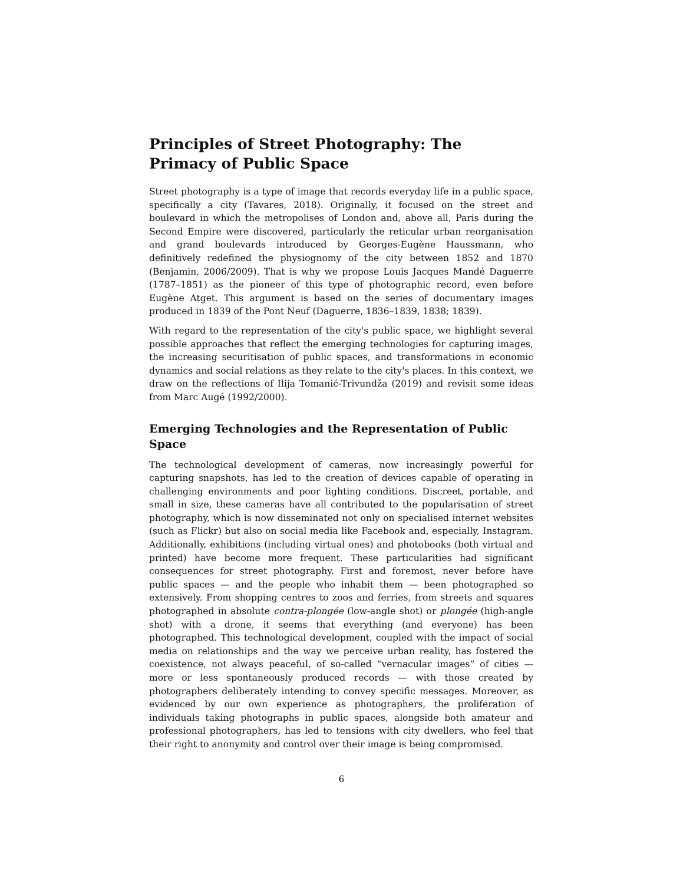Principles of Street Photography: The Primacy of Public Space
Street photography is a type of image that records everyday life in a public space, specifically a city (Tavares, 2018). Originally, it focused on the street and boulevard in which the metropolises of London and, above all, Paris during the Second Empire were discovered, particularly the reticular urban reorganisation and grand boulevards introduced by Georges-Eugène Haussmann, who definitively redefined the physiognomy of the city between 1852 and 1870 (Benjamin, 2006/2009). That is why we propose Louis Jacques Mandé Daguerre (1787–1851) as the pioneer of this type of photographic record, even before Eugène Atget. This argument is based on the series of documentary images produced in 1839 of the Pont Neuf (Daguerre, 1836–1839, 1838; 1839).
With regard to the representation of the city's public space, we highlight several possible approaches that reflect the emerging technologies for capturing images, the increasing securitisation of public spaces, and transformations in economic dynamics and social relations as they relate to the city's places. In this context, we draw on the reflections of Ilija Tomanić-Trivundža (2019) and revisit some ideas from Marc Augé (1992/2000).
Emerging Technologies and the Representation of Public Space
The technological development of cameras, now increasingly powerful for capturing snapshots, has led to the creation of devices capable of operating in challenging environments and poor lighting conditions. Discreet, portable, and small in size, these cameras have all contributed to the popularisation of street photography, which is now disseminated not only on specialised internet websites (such as Flickr) but also on social media like Facebook and, especially, Instagram. Additionally, exhibitions (including virtual ones) and photobooks (both virtual and printed) have become more frequent. These particularities had significant consequences for street photography. First and foremost, never before have public spaces — and the people who inhabit them — been photographed so extensively. From shopping centres to zoos and ferries, from streets and squares photographed in absolute contra-plongée (low-angle shot) or plongée (high-angle shot) with a drone, it seems that everything (and everyone) has been photographed. This technological development, coupled with the impact of social media on relationships and the way we perceive urban reality, has fostered the coexistence, not always peaceful, of so-called “vernacular images” of cities — more or less spontaneously produced records — with those created by photographers deliberately intending to convey specific messages. Moreover, as evidenced by our own experience as photographers, the proliferation of individuals taking photographs in public spaces, alongside both amateur and professional photographers, has led to tensions with city dwellers, who feel that their right to anonymity and control over their image is being compromised.
6